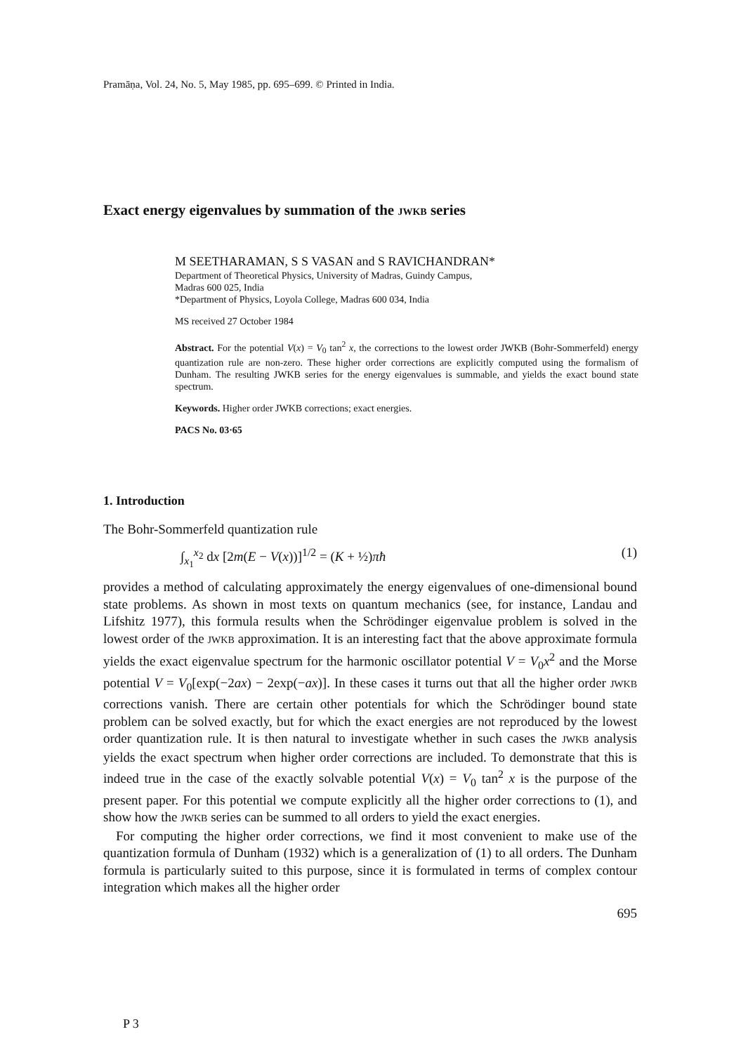Pramāṇa, Vol. 24, No. 5, May 1985, pp. 695–699. © Printed in India.
Exact energy eigenvalues by summation of the JWKB series
M SEETHARAMAN, S S VASAN and S RAVICHANDRAN*
Department of Theoretical Physics, University of Madras, Guindy Campus,
Madras 600 025, India
*Department of Physics, Loyola College, Madras 600 034, India
MS received 27 October 1984
Abstract. For the potential V(x) = V<sub>0</sub> tan<sup>2</sup> x, the corrections to the lowest order JWKB (Bohr-Sommerfeld) energy quantization rule are non-zero. These higher order corrections are explicitly computed using the formalism of Dunham. The resulting JWKB series for the energy eigenvalues is summable, and yields the exact bound state spectrum.
Keywords. Higher order JWKB corrections; exact energies.
PACS No. 03·65
1. Introduction
The Bohr-Sommerfeld quantization rule
∫<sub>x<sub>1</sub></sub><sup>x<sub>2</sub></sup> dx [2m(E − V(x))]<sup>1/2</sup> = (K + ½)πħ (1)
provides a method of calculating approximately the energy eigenvalues of one-dimensional bound state problems. As shown in most texts on quantum mechanics (see, for instance, Landau and Lifshitz 1977), this formula results when the Schrödinger eigenvalue problem is solved in the lowest order of the JWKB approximation. It is an interesting fact that the above approximate formula yields the exact eigenvalue spectrum for the harmonic oscillator potential V = V<sub>0</sub>x<sup>2</sup> and the Morse potential V = V<sub>0</sub>[exp(−2ax) − 2exp(−ax)]. In these cases it turns out that all the higher order JWKB corrections vanish. There are certain other potentials for which the Schrödinger bound state problem can be solved exactly, but for which the exact energies are not reproduced by the lowest order quantization rule. It is then natural to investigate whether in such cases the JWKB analysis yields the exact spectrum when higher order corrections are included. To demonstrate that this is indeed true in the case of the exactly solvable potential V(x) = V<sub>0</sub> tan<sup>2</sup> x is the purpose of the present paper. For this potential we compute explicitly all the higher order corrections to (1), and show how the JWKB series can be summed to all orders to yield the exact energies.
For computing the higher order corrections, we find it most convenient to make use of the quantization formula of Dunham (1932) which is a generalization of (1) to all orders. The Dunham formula is particularly suited to this purpose, since it is formulated in terms of complex contour integration which makes all the higher order
695
P 3